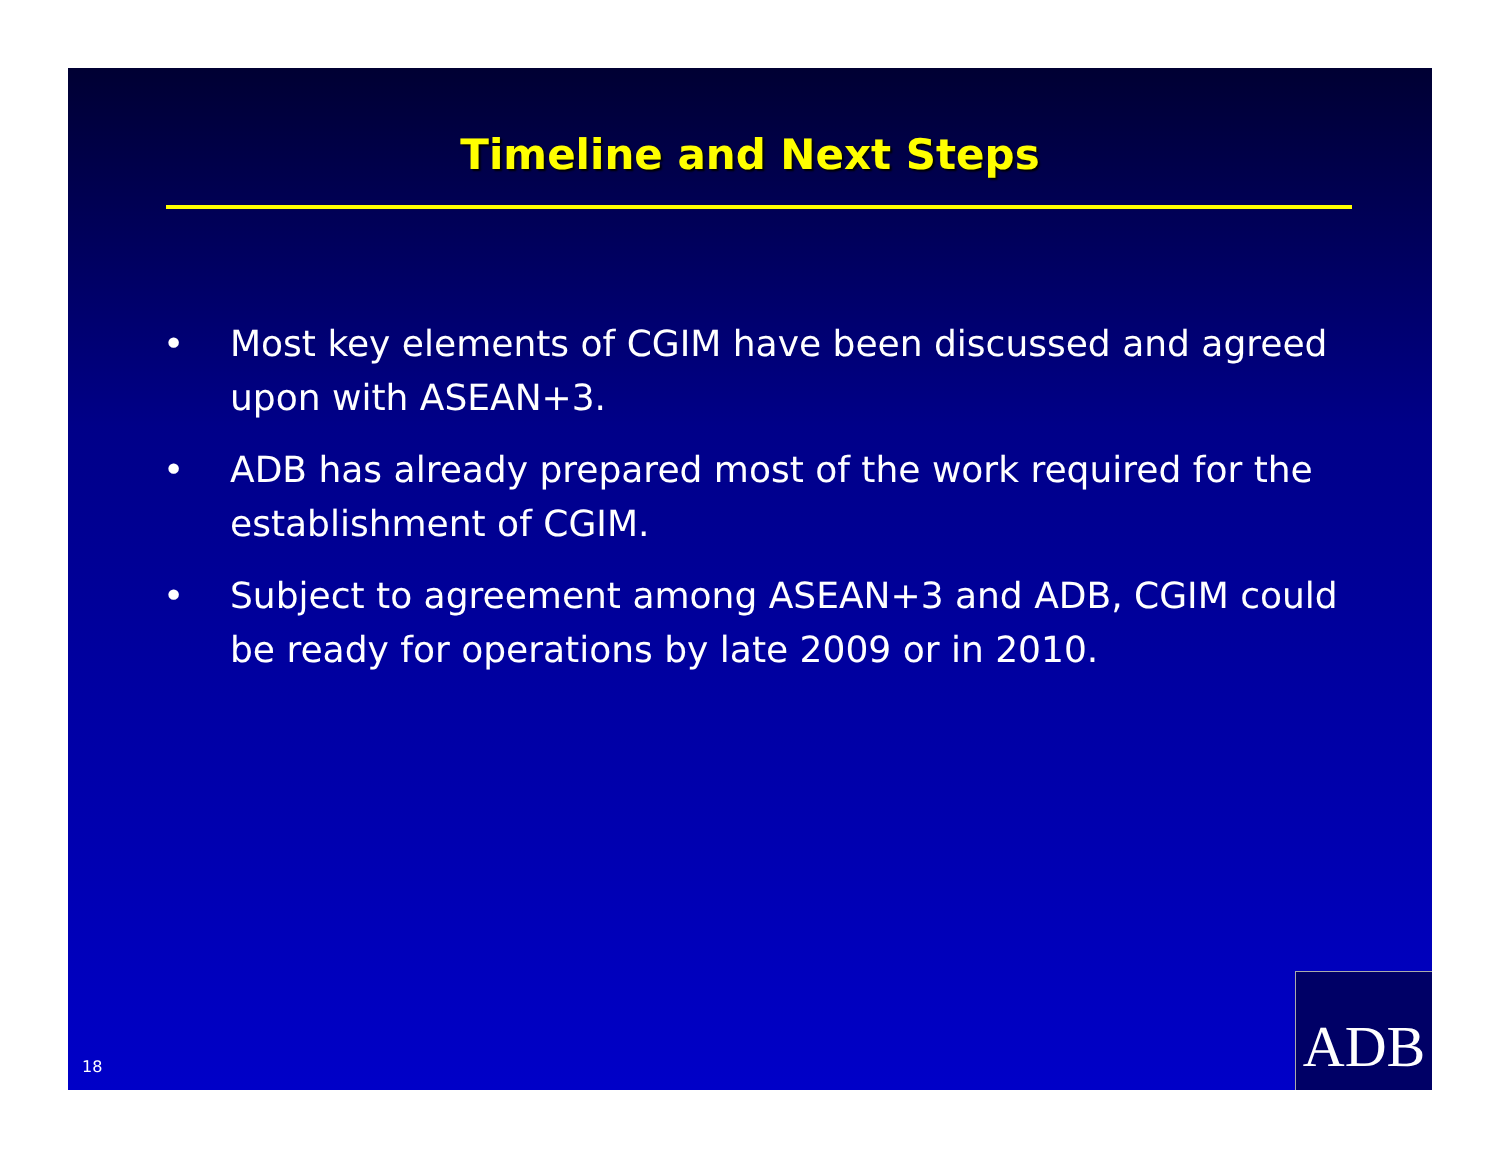Timeline and Next Steps
• Most key elements of CGIM have been discussed and agreed upon with ASEAN+3.
• ADB has already prepared most of the work required for the establishment of CGIM.
• Subject to agreement among ASEAN+3 and ADB, CGIM could be ready for operations by late 2009 or in 2010.
18 ADB